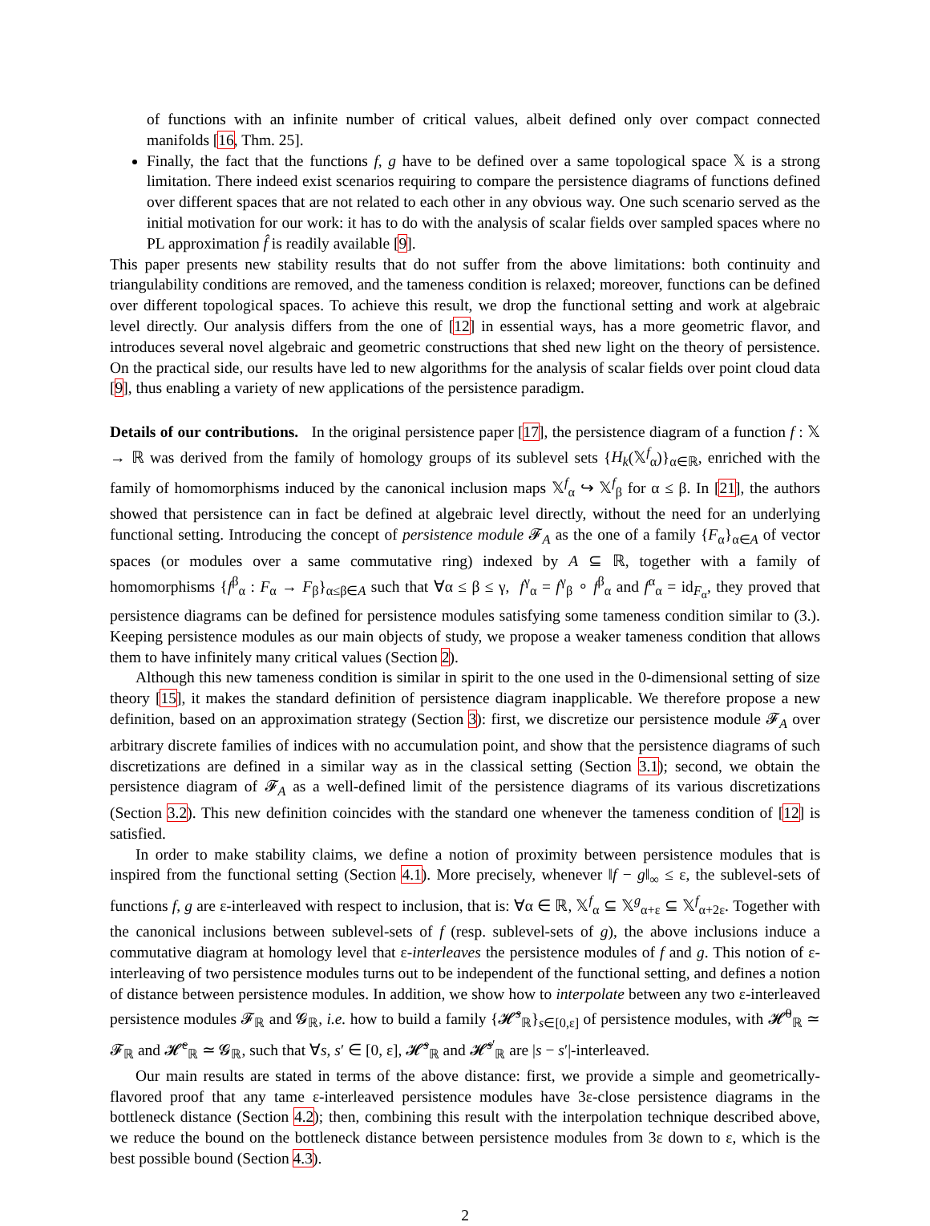of functions with an infinite number of critical values, albeit defined only over compact connected manifolds [16, Thm. 25].
Finally, the fact that the functions f, g have to be defined over a same topological space 𝕏 is a strong limitation. There indeed exist scenarios requiring to compare the persistence diagrams of functions defined over different spaces that are not related to each other in any obvious way. One such scenario served as the initial motivation for our work: it has to do with the analysis of scalar fields over sampled spaces where no PL approximation f̂ is readily available [9].
This paper presents new stability results that do not suffer from the above limitations: both continuity and triangulability conditions are removed, and the tameness condition is relaxed; moreover, functions can be defined over different topological spaces. To achieve this result, we drop the functional setting and work at algebraic level directly. Our analysis differs from the one of [12] in essential ways, has a more geometric flavor, and introduces several novel algebraic and geometric constructions that shed new light on the theory of persistence. On the practical side, our results have led to new algorithms for the analysis of scalar fields over point cloud data [9], thus enabling a variety of new applications of the persistence paradigm.
Details of our contributions. In the original persistence paper [17], the persistence diagram of a function f : 𝕏 → ℝ was derived from the family of homology groups of its sublevel sets {H<sub>k</sub>(𝕏<sup>f</sup><sub>α</sub>)}<sub>α∈ℝ</sub>, enriched with the family of homomorphisms induced by the canonical inclusion maps 𝕏<sup>f</sup><sub>α</sub> ↪ 𝕏<sup>f</sup><sub>β</sub> for α ≤ β. In [21], the authors showed that persistence can in fact be defined at algebraic level directly, without the need for an underlying functional setting. Introducing the concept of persistence module 𝓕<sub>A</sub> as the one of a family {F<sub>α</sub>}<sub>α∈A</sub> of vector spaces (or modules over a same commutative ring) indexed by A ⊆ ℝ, together with a family of homomorphisms {f<sup>β</sup><sub>α</sub> : F<sub>α</sub> → F<sub>β</sub>}<sub>α≤β∈A</sub> such that ∀α ≤ β ≤ γ, f<sup>γ</sup><sub>α</sub> = f<sup>γ</sup><sub>β</sub> ∘ f<sup>β</sup><sub>α</sub> and f<sup>α</sup><sub>α</sub> = id<sub>F<sub>α</sub></sub>, they proved that persistence diagrams can be defined for persistence modules satisfying some tameness condition similar to (3.). Keeping persistence modules as our main objects of study, we propose a weaker tameness condition that allows them to have infinitely many critical values (Section 2).
Although this new tameness condition is similar in spirit to the one used in the 0-dimensional setting of size theory [15], it makes the standard definition of persistence diagram inapplicable. We therefore propose a new definition, based on an approximation strategy (Section 3): first, we discretize our persistence module 𝓕<sub>A</sub> over arbitrary discrete families of indices with no accumulation point, and show that the persistence diagrams of such discretizations are defined in a similar way as in the classical setting (Section 3.1); second, we obtain the persistence diagram of 𝓕<sub>A</sub> as a well-defined limit of the persistence diagrams of its various discretizations (Section 3.2). This new definition coincides with the standard one whenever the tameness condition of [12] is satisfied.
In order to make stability claims, we define a notion of proximity between persistence modules that is inspired from the functional setting (Section 4.1). More precisely, whenever ‖f − g‖<sub>∞</sub> ≤ ε, the sublevel-sets of functions f, g are ε-interleaved with respect to inclusion, that is: ∀α ∈ ℝ, 𝕏<sup>f</sup><sub>α</sub> ⊆ 𝕏<sup>g</sup><sub>α+ε</sub> ⊆ 𝕏<sup>f</sup><sub>α+2ε</sub>. Together with the canonical inclusions between sublevel-sets of f (resp. sublevel-sets of g), the above inclusions induce a commutative diagram at homology level that ε-interleaves the persistence modules of f and g. This notion of ε-interleaving of two persistence modules turns out to be independent of the functional setting, and defines a notion of distance between persistence modules. In addition, we show how to interpolate between any two ε-interleaved persistence modules 𝓕<sub>ℝ</sub> and 𝓖<sub>ℝ</sub>, i.e. how to build a family {𝓗̃<sup>s</sup><sub>ℝ</sub>}<sub>s∈[0,ε]</sub> of persistence modules, with 𝓗̃<sup>0</sup><sub>ℝ</sub> ≃ 𝓕<sub>ℝ</sub> and 𝓗̃<sup>ε</sup><sub>ℝ</sub> ≃ 𝓖<sub>ℝ</sub>, such that ∀s, s′ ∈ [0, ε], 𝓗̃<sup>s</sup><sub>ℝ</sub> and 𝓗̃<sup>s′</sup><sub>ℝ</sub> are |s − s′|-interleaved.
Our main results are stated in terms of the above distance: first, we provide a simple and geometrically-flavored proof that any tame ε-interleaved persistence modules have 3ε-close persistence diagrams in the bottleneck distance (Section 4.2); then, combining this result with the interpolation technique described above, we reduce the bound on the bottleneck distance between persistence modules from 3ε down to ε, which is the best possible bound (Section 4.3).
2